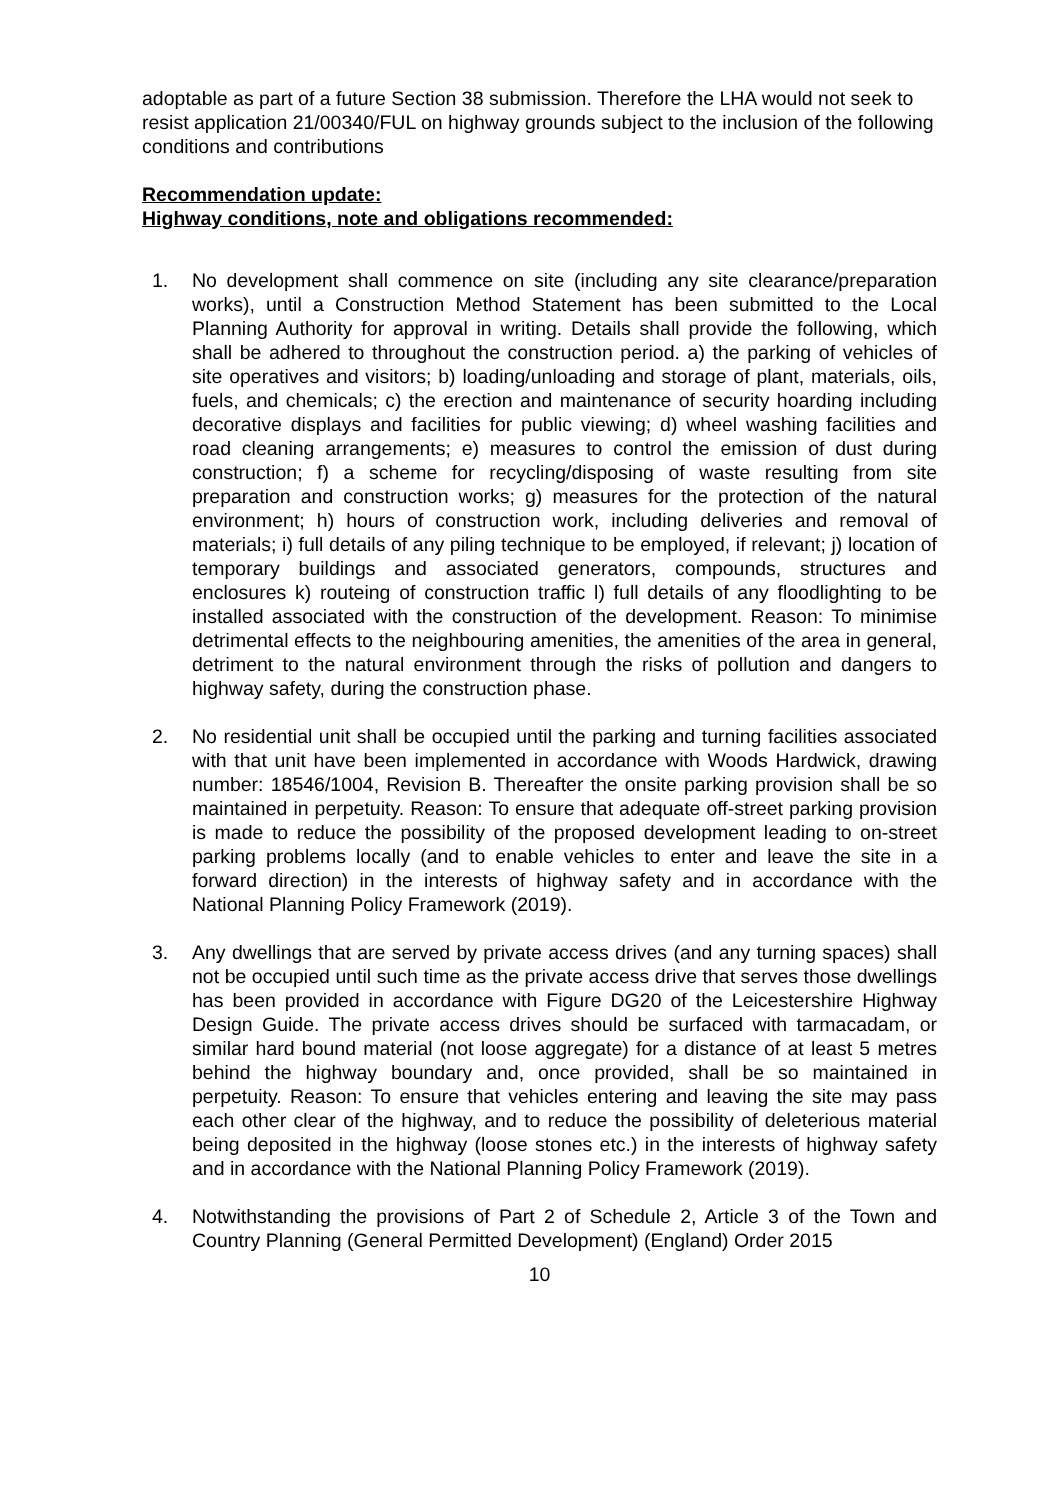adoptable as part of a future Section 38 submission. Therefore the LHA would not seek to resist application 21/00340/FUL on highway grounds subject to the inclusion of the following conditions and contributions
Recommendation update:
Highway conditions, note and obligations recommended:
1. No development shall commence on site (including any site clearance/preparation works), until a Construction Method Statement has been submitted to the Local Planning Authority for approval in writing. Details shall provide the following, which shall be adhered to throughout the construction period. a) the parking of vehicles of site operatives and visitors; b) loading/unloading and storage of plant, materials, oils, fuels, and chemicals; c) the erection and maintenance of security hoarding including decorative displays and facilities for public viewing; d) wheel washing facilities and road cleaning arrangements; e) measures to control the emission of dust during construction; f) a scheme for recycling/disposing of waste resulting from site preparation and construction works; g) measures for the protection of the natural environment; h) hours of construction work, including deliveries and removal of materials; i) full details of any piling technique to be employed, if relevant; j) location of temporary buildings and associated generators, compounds, structures and enclosures k) routeing of construction traffic l) full details of any floodlighting to be installed associated with the construction of the development. Reason: To minimise detrimental effects to the neighbouring amenities, the amenities of the area in general, detriment to the natural environment through the risks of pollution and dangers to highway safety, during the construction phase.
2. No residential unit shall be occupied until the parking and turning facilities associated with that unit have been implemented in accordance with Woods Hardwick, drawing number: 18546/1004, Revision B. Thereafter the onsite parking provision shall be so maintained in perpetuity. Reason: To ensure that adequate off-street parking provision is made to reduce the possibility of the proposed development leading to on-street parking problems locally (and to enable vehicles to enter and leave the site in a forward direction) in the interests of highway safety and in accordance with the National Planning Policy Framework (2019).
3. Any dwellings that are served by private access drives (and any turning spaces) shall not be occupied until such time as the private access drive that serves those dwellings has been provided in accordance with Figure DG20 of the Leicestershire Highway Design Guide. The private access drives should be surfaced with tarmacadam, or similar hard bound material (not loose aggregate) for a distance of at least 5 metres behind the highway boundary and, once provided, shall be so maintained in perpetuity. Reason: To ensure that vehicles entering and leaving the site may pass each other clear of the highway, and to reduce the possibility of deleterious material being deposited in the highway (loose stones etc.) in the interests of highway safety and in accordance with the National Planning Policy Framework (2019).
4. Notwithstanding the provisions of Part 2 of Schedule 2, Article 3 of the Town and Country Planning (General Permitted Development) (England) Order 2015
10